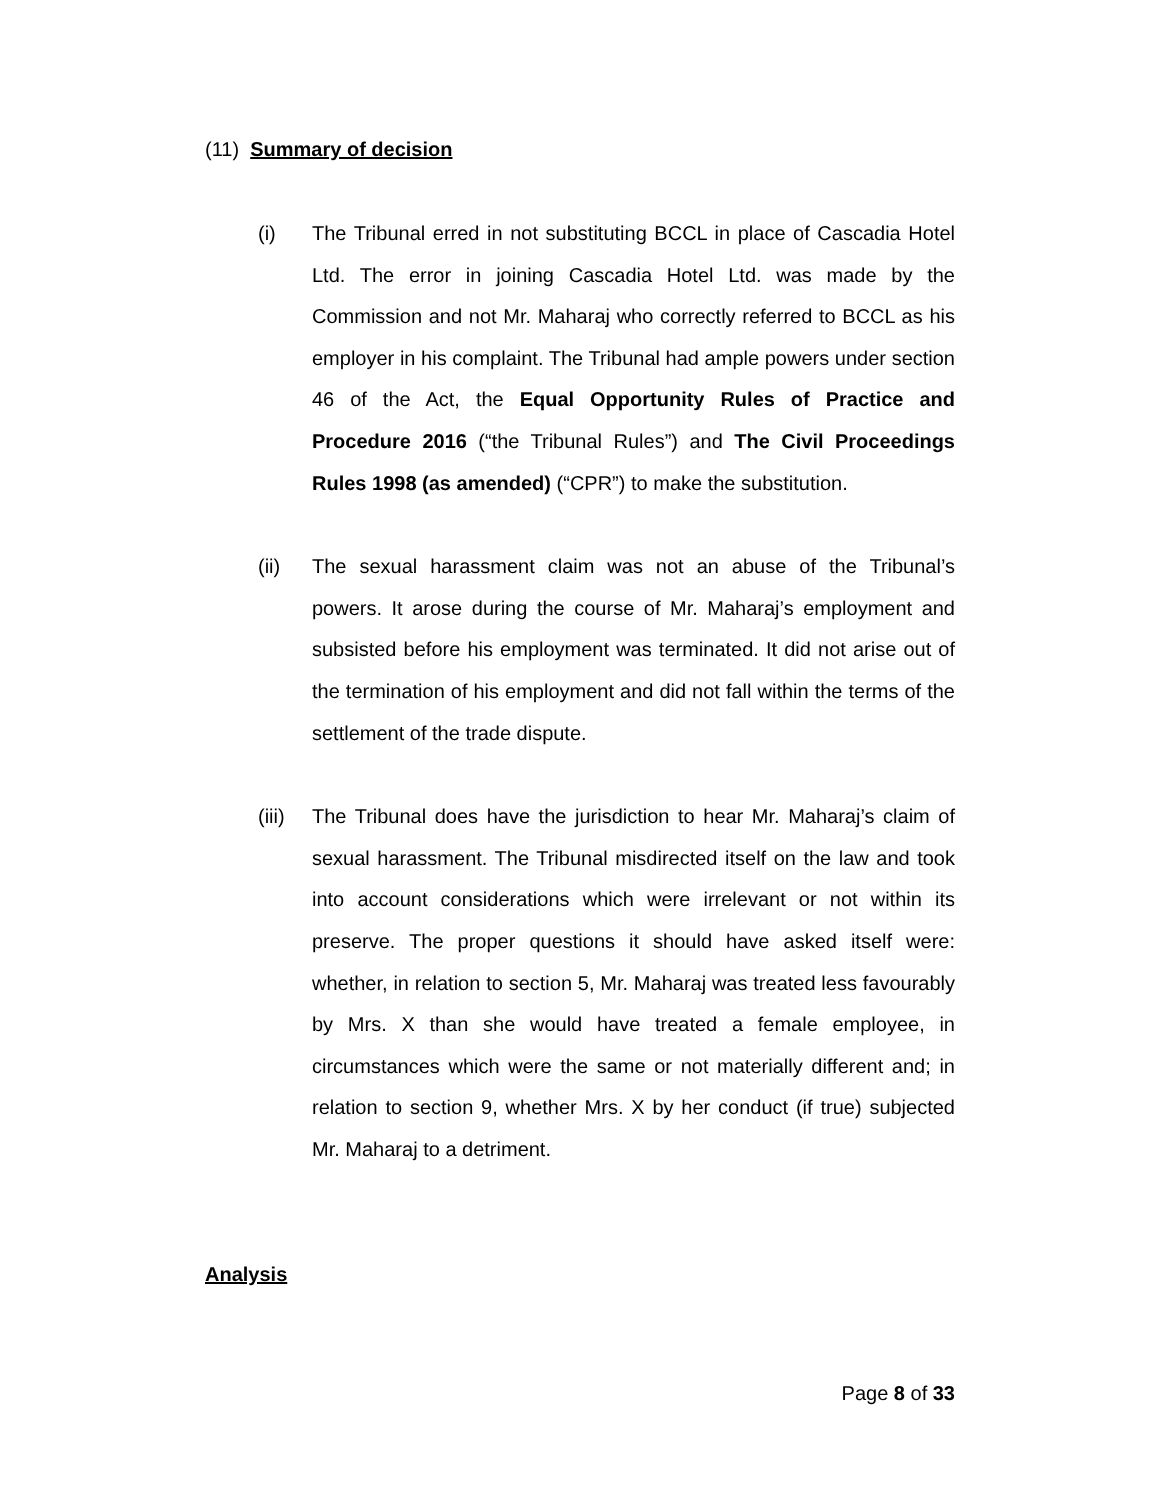(11) Summary of decision
(i) The Tribunal erred in not substituting BCCL in place of Cascadia Hotel Ltd. The error in joining Cascadia Hotel Ltd. was made by the Commission and not Mr. Maharaj who correctly referred to BCCL as his employer in his complaint. The Tribunal had ample powers under section 46 of the Act, the Equal Opportunity Rules of Practice and Procedure 2016 (“the Tribunal Rules”) and The Civil Proceedings Rules 1998 (as amended) (“CPR”) to make the substitution.
(ii) The sexual harassment claim was not an abuse of the Tribunal’s powers. It arose during the course of Mr. Maharaj’s employment and subsisted before his employment was terminated. It did not arise out of the termination of his employment and did not fall within the terms of the settlement of the trade dispute.
(iii) The Tribunal does have the jurisdiction to hear Mr. Maharaj’s claim of sexual harassment. The Tribunal misdirected itself on the law and took into account considerations which were irrelevant or not within its preserve. The proper questions it should have asked itself were: whether, in relation to section 5, Mr. Maharaj was treated less favourably by Mrs. X than she would have treated a female employee, in circumstances which were the same or not materially different and; in relation to section 9, whether Mrs. X by her conduct (if true) subjected Mr. Maharaj to a detriment.
Analysis
Page 8 of 33